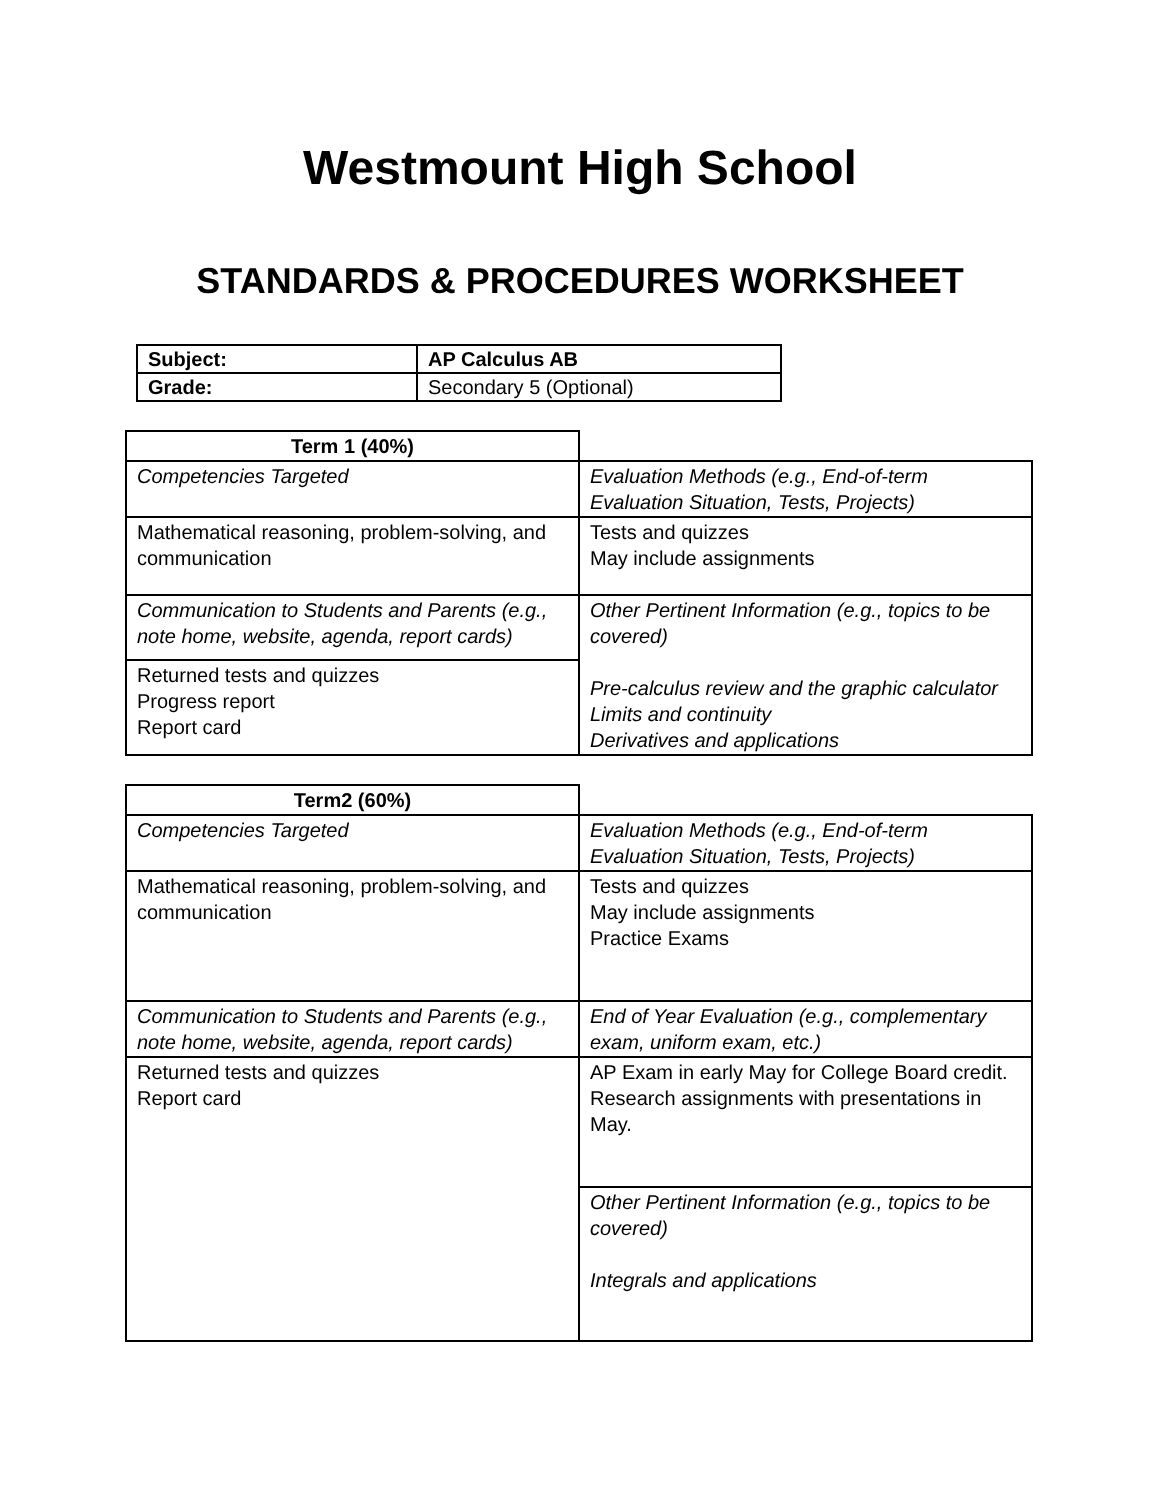Westmount High School
STANDARDS & PROCEDURES WORKSHEET
| Subject: | AP Calculus AB |
| Grade: | Secondary 5 (Optional) |
| Term 1 (40%) | |
| Competencies Targeted | Evaluation Methods (e.g., End-of-term Evaluation Situation, Tests, Projects) |
| Mathematical reasoning, problem-solving, and communication | Tests and quizzes May include assignments |
| Communication to Students and Parents (e.g., note home, website, agenda, report cards) | Other Pertinent Information (e.g., topics to be covered) Pre-calculus review and the graphic calculator Limits and continuity Derivatives and applications |
| Returned tests and quizzes Progress report Report card | |
| Term2 (60%) | |
| Competencies Targeted | Evaluation Methods (e.g., End-of-term Evaluation Situation, Tests, Projects) |
| Mathematical reasoning, problem-solving, and communication | Tests and quizzes May include assignments Practice Exams |
| Communication to Students and Parents (e.g., note home, website, agenda, report cards) | End of Year Evaluation (e.g., complementary exam, uniform exam, etc.) |
| Returned tests and quizzes Report card | AP Exam in early May for College Board credit. Research assignments with presentations in May. |
| | Other Pertinent Information (e.g., topics to be covered) Integrals and applications |